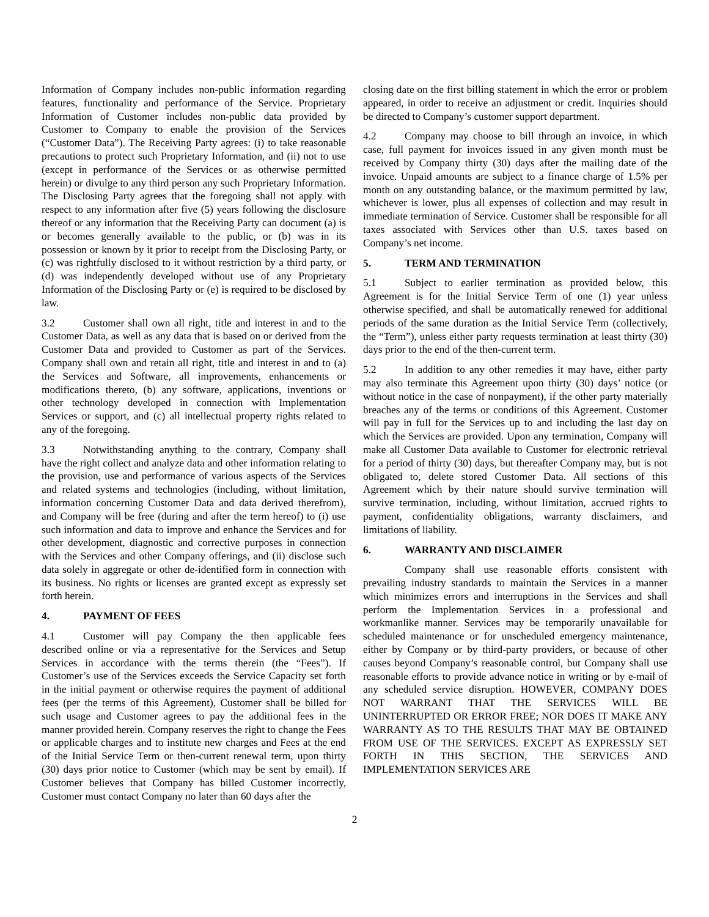Information of Company includes non-public information regarding features, functionality and performance of the Service. Proprietary Information of Customer includes non-public data provided by Customer to Company to enable the provision of the Services (“Customer Data”). The Receiving Party agrees: (i) to take reasonable precautions to protect such Proprietary Information, and (ii) not to use (except in performance of the Services or as otherwise permitted herein) or divulge to any third person any such Proprietary Information. The Disclosing Party agrees that the foregoing shall not apply with respect to any information after five (5) years following the disclosure thereof or any information that the Receiving Party can document (a) is or becomes generally available to the public, or (b) was in its possession or known by it prior to receipt from the Disclosing Party, or (c) was rightfully disclosed to it without restriction by a third party, or (d) was independently developed without use of any Proprietary Information of the Disclosing Party or (e) is required to be disclosed by law.
3.2 Customer shall own all right, title and interest in and to the Customer Data, as well as any data that is based on or derived from the Customer Data and provided to Customer as part of the Services. Company shall own and retain all right, title and interest in and to (a) the Services and Software, all improvements, enhancements or modifications thereto, (b) any software, applications, inventions or other technology developed in connection with Implementation Services or support, and (c) all intellectual property rights related to any of the foregoing.
3.3 Notwithstanding anything to the contrary, Company shall have the right collect and analyze data and other information relating to the provision, use and performance of various aspects of the Services and related systems and technologies (including, without limitation, information concerning Customer Data and data derived therefrom), and Company will be free (during and after the term hereof) to (i) use such information and data to improve and enhance the Services and for other development, diagnostic and corrective purposes in connection with the Services and other Company offerings, and (ii) disclose such data solely in aggregate or other de-identified form in connection with its business. No rights or licenses are granted except as expressly set forth herein.
4. PAYMENT OF FEES
4.1 Customer will pay Company the then applicable fees described online or via a representative for the Services and Setup Services in accordance with the terms therein (the “Fees”). If Customer’s use of the Services exceeds the Service Capacity set forth in the initial payment or otherwise requires the payment of additional fees (per the terms of this Agreement), Customer shall be billed for such usage and Customer agrees to pay the additional fees in the manner provided herein. Company reserves the right to change the Fees or applicable charges and to institute new charges and Fees at the end of the Initial Service Term or then-current renewal term, upon thirty (30) days prior notice to Customer (which may be sent by email). If Customer believes that Company has billed Customer incorrectly, Customer must contact Company no later than 60 days after the
closing date on the first billing statement in which the error or problem appeared, in order to receive an adjustment or credit. Inquiries should be directed to Company’s customer support department.
4.2 Company may choose to bill through an invoice, in which case, full payment for invoices issued in any given month must be received by Company thirty (30) days after the mailing date of the invoice. Unpaid amounts are subject to a finance charge of 1.5% per month on any outstanding balance, or the maximum permitted by law, whichever is lower, plus all expenses of collection and may result in immediate termination of Service. Customer shall be responsible for all taxes associated with Services other than U.S. taxes based on Company’s net income.
5. TERM AND TERMINATION
5.1 Subject to earlier termination as provided below, this Agreement is for the Initial Service Term of one (1) year unless otherwise specified, and shall be automatically renewed for additional periods of the same duration as the Initial Service Term (collectively, the “Term”), unless either party requests termination at least thirty (30) days prior to the end of the then-current term.
5.2 In addition to any other remedies it may have, either party may also terminate this Agreement upon thirty (30) days’ notice (or without notice in the case of nonpayment), if the other party materially breaches any of the terms or conditions of this Agreement. Customer will pay in full for the Services up to and including the last day on which the Services are provided. Upon any termination, Company will make all Customer Data available to Customer for electronic retrieval for a period of thirty (30) days, but thereafter Company may, but is not obligated to, delete stored Customer Data. All sections of this Agreement which by their nature should survive termination will survive termination, including, without limitation, accrued rights to payment, confidentiality obligations, warranty disclaimers, and limitations of liability.
6. WARRANTY AND DISCLAIMER
Company shall use reasonable efforts consistent with prevailing industry standards to maintain the Services in a manner which minimizes errors and interruptions in the Services and shall perform the Implementation Services in a professional and workmanlike manner. Services may be temporarily unavailable for scheduled maintenance or for unscheduled emergency maintenance, either by Company or by third-party providers, or because of other causes beyond Company’s reasonable control, but Company shall use reasonable efforts to provide advance notice in writing or by e-mail of any scheduled service disruption. HOWEVER, COMPANY DOES NOT WARRANT THAT THE SERVICES WILL BE UNINTERRUPTED OR ERROR FREE; NOR DOES IT MAKE ANY WARRANTY AS TO THE RESULTS THAT MAY BE OBTAINED FROM USE OF THE SERVICES. EXCEPT AS EXPRESSLY SET FORTH IN THIS SECTION, THE SERVICES AND IMPLEMENTATION SERVICES ARE
2